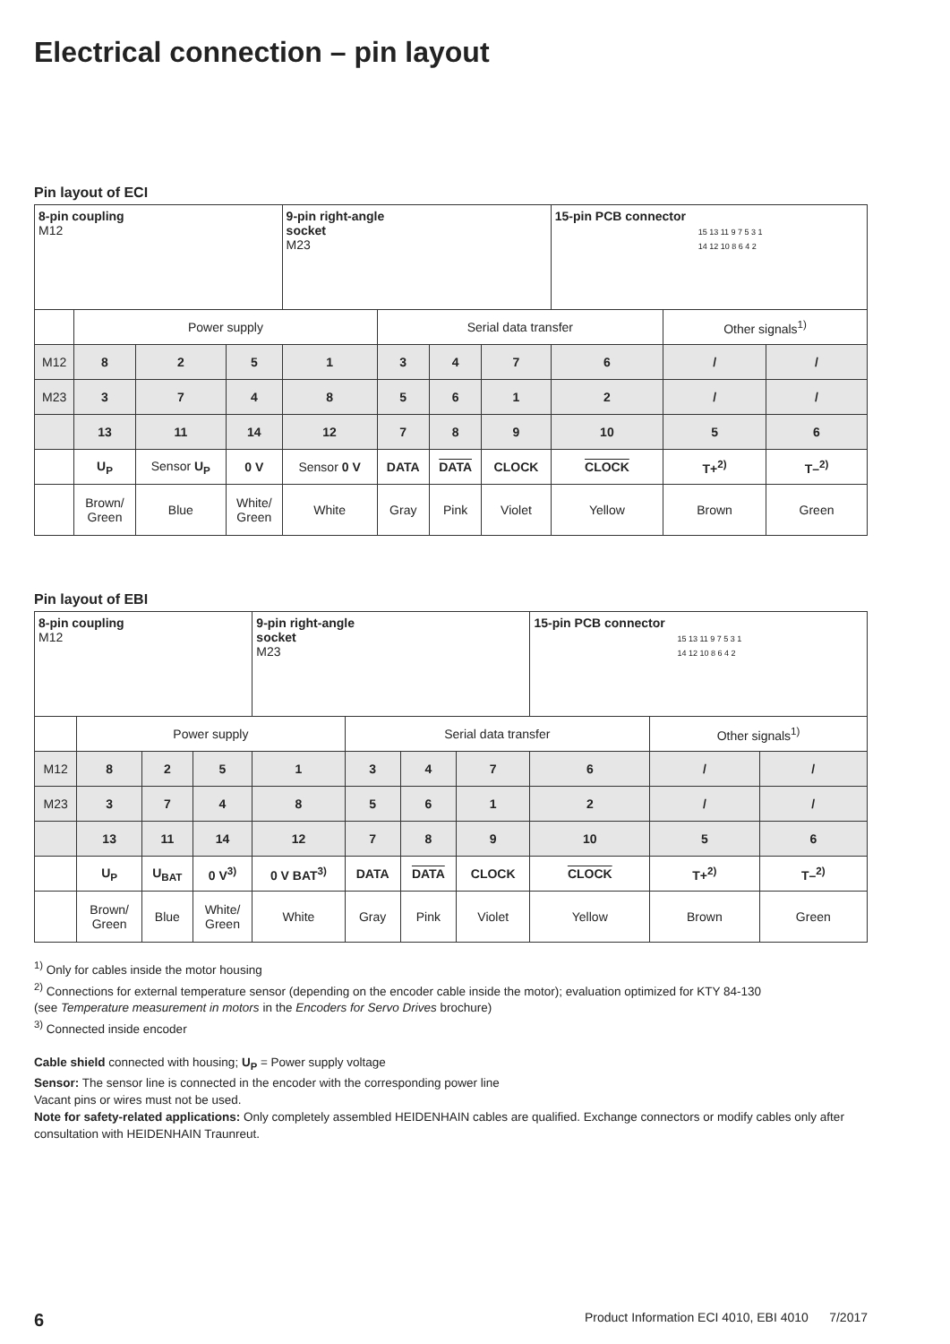Electrical connection – pin layout
Pin layout of ECI
| 8-pin coupling M12 | | | | 9-pin right-angle socket M23 | | | | 15-pin PCB connector 15 13 11 9 7 5 3 1 14 12 10 8 6 4 2 | | |
| | Power supply | | | | Serial data transfer | | | | Other signals<sup>1)</sup> | |
| M12 | 8 | 2 | 5 | 1 | 3 | 4 | 7 | 6 | / | / |
| M23 | 3 | 7 | 4 | 8 | 5 | 6 | 1 | 2 | / | / |
| | 13 | 11 | 14 | 12 | 7 | 8 | 9 | 10 | 5 | 6 |
| | U<sub>P</sub> | Sensor U<sub>P</sub> | 0 V | Sensor 0 V | DATA | DATA | CLOCK | CLOCK | T+<sup>2)</sup> | T–<sup>2)</sup> |
| | Brown/ Green | Blue | White/ Green | White | Gray | Pink | Violet | Yellow | Brown | Green |
Pin layout of EBI
| 8-pin coupling M12 | | | | 9-pin right-angle socket M23 | | | | 15-pin PCB connector 15 13 11 9 7 5 3 1 14 12 10 8 6 4 2 | | |
| | Power supply | | | | Serial data transfer | | | | Other signals<sup>1)</sup> | |
| M12 | 8 | 2 | 5 | 1 | 3 | 4 | 7 | 6 | / | / |
| M23 | 3 | 7 | 4 | 8 | 5 | 6 | 1 | 2 | / | / |
| | 13 | 11 | 14 | 12 | 7 | 8 | 9 | 10 | 5 | 6 |
| | U<sub>P</sub> | U<sub>BAT</sub> | 0 V<sup>3)</sup> | 0 V BAT<sup>3)</sup> | DATA | DATA | CLOCK | CLOCK | T+<sup>2)</sup> | T–<sup>2)</sup> |
| | Brown/ Green | Blue | White/ Green | White | Gray | Pink | Violet | Yellow | Brown | Green |
<sup>1)</sup> Only for cables inside the motor housing
<sup>2)</sup> Connections for external temperature sensor (depending on the encoder cable inside the motor); evaluation optimized for KTY 84-130
(see Temperature measurement in motors in the Encoders for Servo Drives brochure)
<sup>3)</sup> Connected inside encoder
Cable shield connected with housing; U<sub>P</sub> = Power supply voltage
Sensor: The sensor line is connected in the encoder with the corresponding power line
Vacant pins or wires must not be used.
Note for safety-related applications: Only completely assembled HEIDENHAIN cables are qualified. Exchange connectors or modify cables only after consultation with HEIDENHAIN Traunreut.
6 Product Information ECI 4010, EBI 4010 7/2017